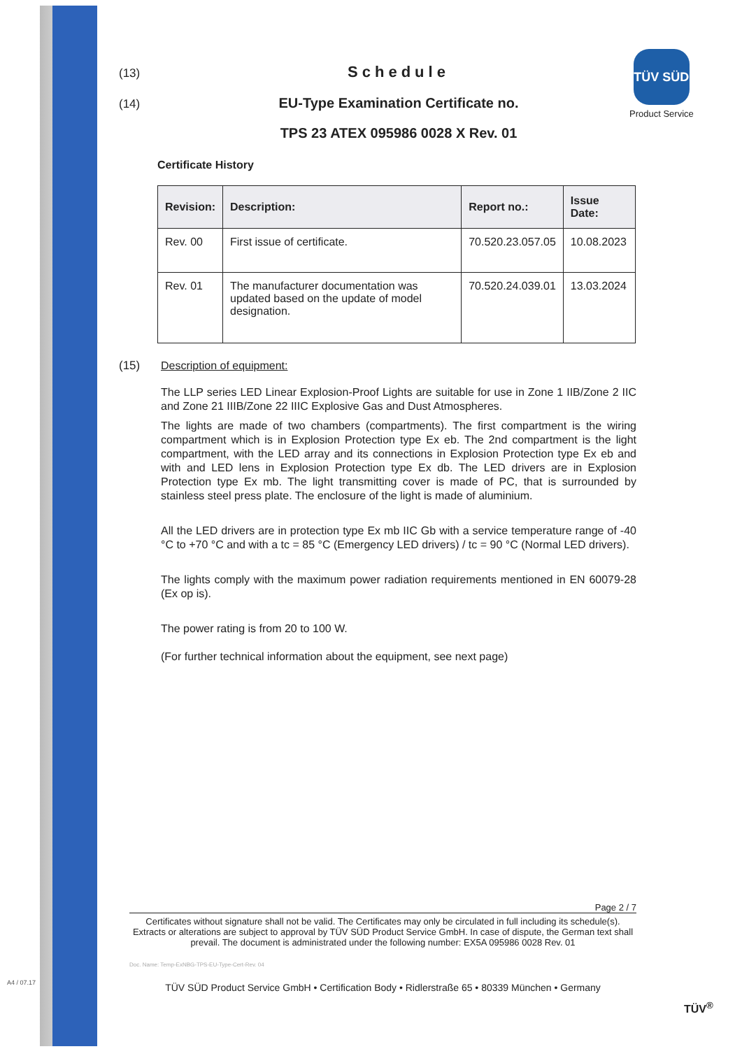A4 / 07.17
TÜV SÜD
Product Service
(13)
Schedule
(14)
EU-Type Examination Certificate no.
TPS 23 ATEX 095986 0028 X Rev. 01
Certificate History
| Revision: | Description: | Report no.: | Issue Date: |
| --- | --- | --- | --- |
| Rev. 00 | First issue of certificate. | 70.520.23.057.05 | 10.08.2023 |
| Rev. 01 | The manufacturer documentation was updated based on the update of model designation. | 70.520.24.039.01 | 13.03.2024 |
(15) Description of equipment:
The LLP series LED Linear Explosion-Proof Lights are suitable for use in Zone 1 IIB/Zone 2 IIC and Zone 21 IIIB/Zone 22 IIIC Explosive Gas and Dust Atmospheres.
The lights are made of two chambers (compartments). The first compartment is the wiring compartment which is in Explosion Protection type Ex eb. The 2nd compartment is the light compartment, with the LED array and its connections in Explosion Protection type Ex eb and with and LED lens in Explosion Protection type Ex db. The LED drivers are in Explosion Protection type Ex mb. The light transmitting cover is made of PC, that is surrounded by stainless steel press plate. The enclosure of the light is made of aluminium.
All the LED drivers are in protection type Ex mb IIC Gb with a service temperature range of -40 °C to +70 °C and with a tc = 85 °C (Emergency LED drivers) / tc = 90 °C (Normal LED drivers).
The lights comply with the maximum power radiation requirements mentioned in EN 60079-28 (Ex op is).
The power rating is from 20 to 100 W.
(For further technical information about the equipment, see next page)
Page 2 / 7
Certificates without signature shall not be valid. The Certificates may only be circulated in full including its schedule(s). Extracts or alterations are subject to approval by TÜV SÜD Product Service GmbH. In case of dispute, the German text shall prevail. The document is administrated under the following number: EX5A 095986 0028 Rev. 01
Doc. Name: Temp-ExNBG-TPS-EU-Type-Cert-Rev. 04
TÜV SÜD Product Service GmbH • Certification Body • Ridlerstraße 65 • 80339 München • Germany
TÜV<sup>®</sup>